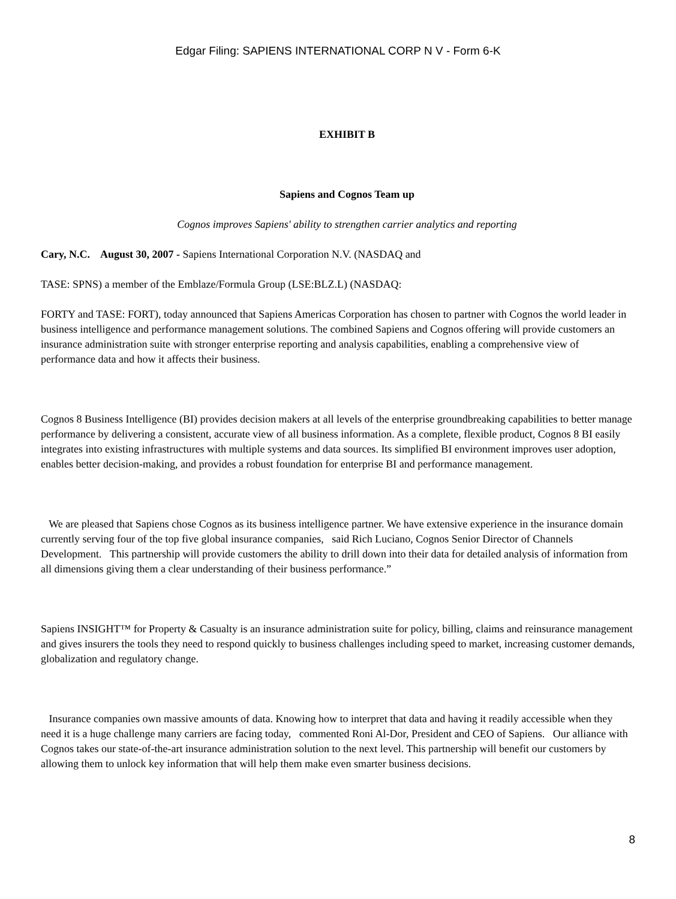Edgar Filing: SAPIENS INTERNATIONAL CORP N V - Form 6-K
EXHIBIT B
Sapiens and Cognos Team up
Cognos improves Sapiens' ability to strengthen carrier analytics and reporting
Cary, N.C. August 30, 2007 - Sapiens International Corporation N.V. (NASDAQ and
TASE: SPNS) a member of the Emblaze/Formula Group (LSE:BLZ.L) (NASDAQ:
FORTY and TASE: FORT), today announced that Sapiens Americas Corporation has chosen to partner with Cognos the world leader in business intelligence and performance management solutions. The combined Sapiens and Cognos offering will provide customers an insurance administration suite with stronger enterprise reporting and analysis capabilities, enabling a comprehensive view of performance data and how it affects their business.
Cognos 8 Business Intelligence (BI) provides decision makers at all levels of the enterprise groundbreaking capabilities to better manage performance by delivering a consistent, accurate view of all business information. As a complete, flexible product, Cognos 8 BI easily integrates into existing infrastructures with multiple systems and data sources. Its simplified BI environment improves user adoption, enables better decision-making, and provides a robust foundation for enterprise BI and performance management.
We are pleased that Sapiens chose Cognos as its business intelligence partner. We have extensive experience in the insurance domain currently serving four of the top five global insurance companies, said Rich Luciano, Cognos Senior Director of Channels Development. This partnership will provide customers the ability to drill down into their data for detailed analysis of information from all dimensions giving them a clear understanding of their business performance.”
Sapiens INSIGHT™ for Property & Casualty is an insurance administration suite for policy, billing, claims and reinsurance management and gives insurers the tools they need to respond quickly to business challenges including speed to market, increasing customer demands, globalization and regulatory change.
Insurance companies own massive amounts of data. Knowing how to interpret that data and having it readily accessible when they need it is a huge challenge many carriers are facing today, commented Roni Al-Dor, President and CEO of Sapiens. Our alliance with Cognos takes our state-of-the-art insurance administration solution to the next level. This partnership will benefit our customers by allowing them to unlock key information that will help them make even smarter business decisions.
8